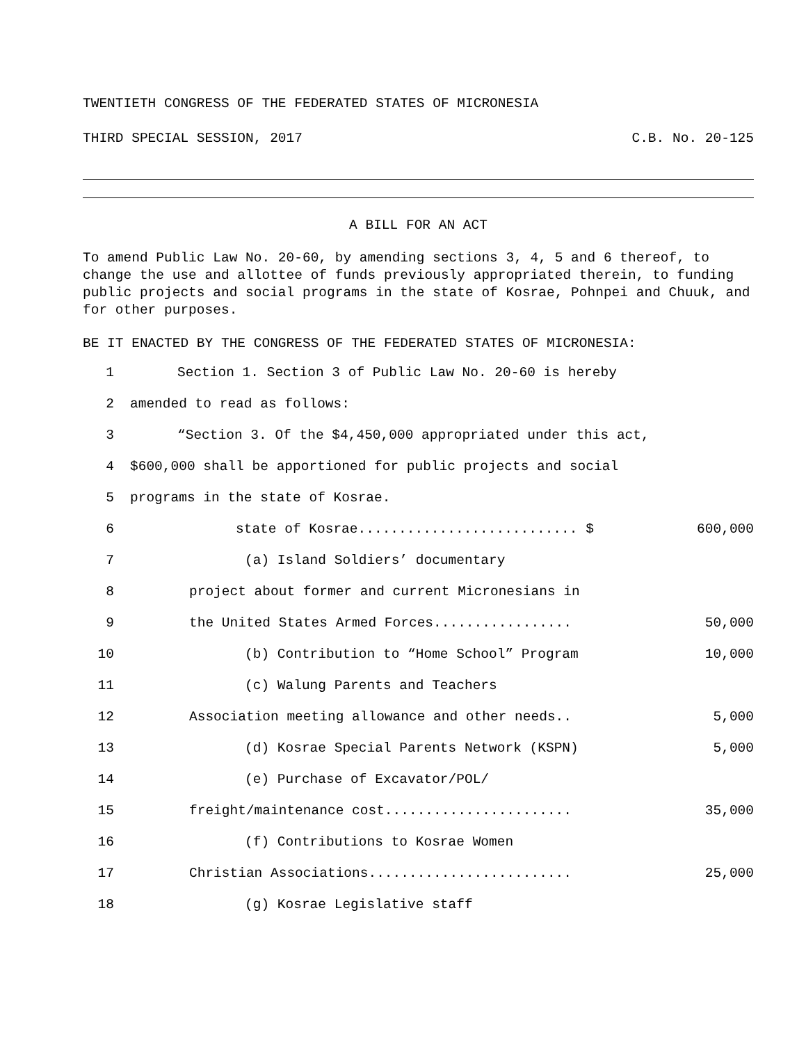TWENTIETH CONGRESS OF THE FEDERATED STATES OF MICRONESIA
THIRD SPECIAL SESSION, 2017 C.B. No. 20-125
A BILL FOR AN ACT
To amend Public Law No. 20-60, by amending sections 3, 4, 5 and 6 thereof, to change the use and allottee of funds previously appropriated therein, to funding public projects and social programs in the state of Kosrae, Pohnpei and Chuuk, and for other purposes.
BE IT ENACTED BY THE CONGRESS OF THE FEDERATED STATES OF MICRONESIA:
1 Section 1. Section 3 of Public Law No. 20-60 is hereby
2 amended to read as follows:
3 “Section 3. Of the $4,450,000 appropriated under this act,
4 $600,000 shall be apportioned for public projects and social
5 programs in the state of Kosrae.
6 state of Kosrae........................... $ 600,000
7 (a) Island Soldiers’ documentary
8 project about former and current Micronesians in
9 the United States Armed Forces................. 50,000
10 (b) Contribution to “Home School” Program 10,000
11 (c) Walung Parents and Teachers
12 Association meeting allowance and other needs.. 5,000
13 (d) Kosrae Special Parents Network (KSPN) 5,000
14 (e) Purchase of Excavator/POL/
15 freight/maintenance cost....................... 35,000
16 (f) Contributions to Kosrae Women
17 Christian Associations......................... 25,000
18 (g) Kosrae Legislative staff